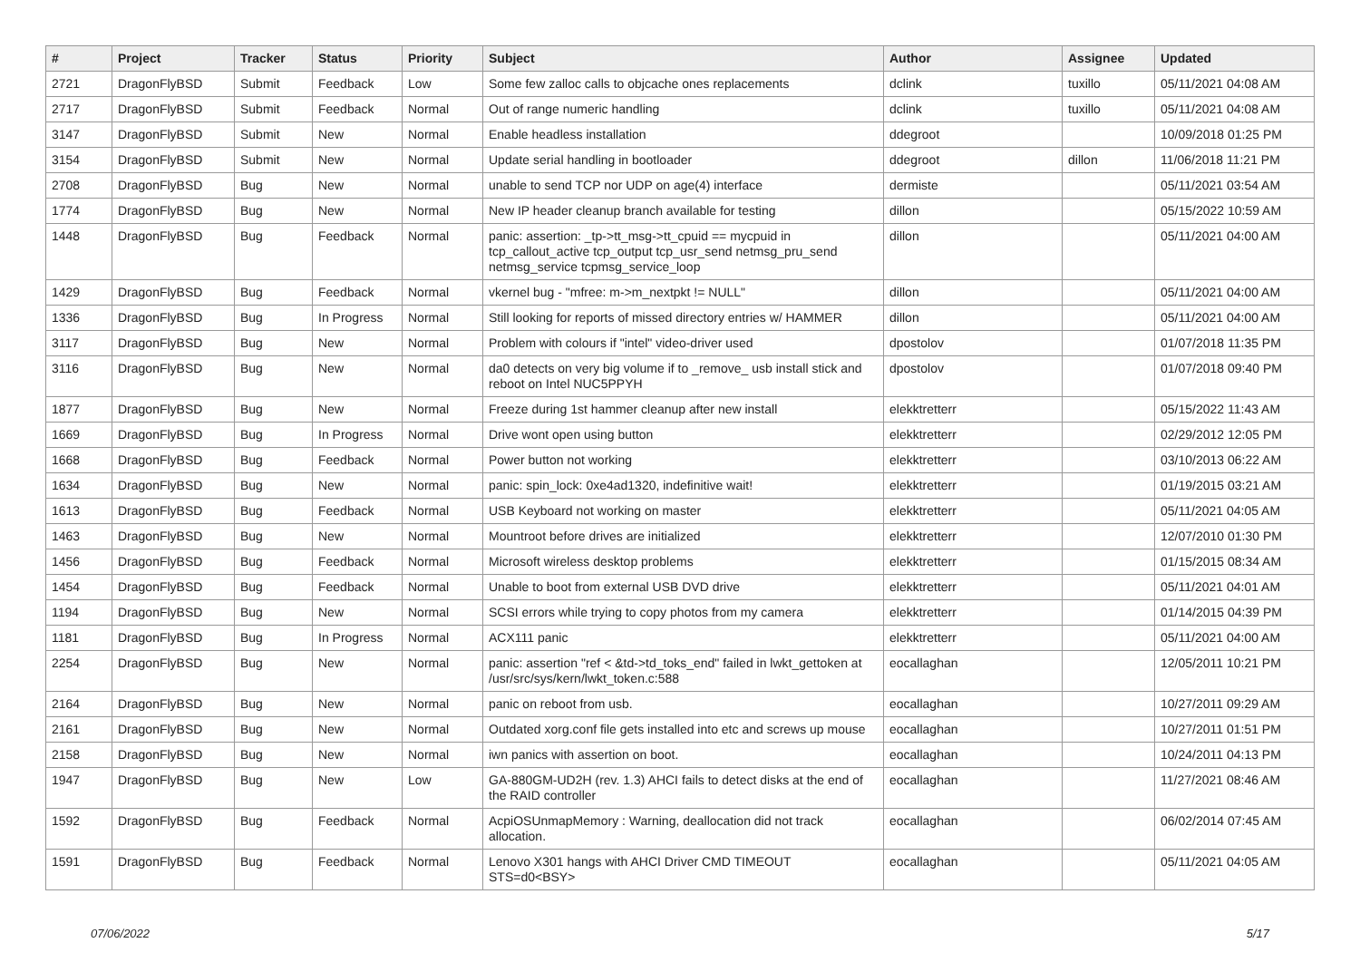| # | Project | Tracker | Status | Priority | Subject | Author | Assignee | Updated |
| --- | --- | --- | --- | --- | --- | --- | --- | --- |
| 2721 | DragonFlyBSD | Submit | Feedback | Low | Some few zalloc calls to objcache ones replacements | dclink | tuxillo | 05/11/2021 04:08 AM |
| 2717 | DragonFlyBSD | Submit | Feedback | Normal | Out of range numeric handling | dclink | tuxillo | 05/11/2021 04:08 AM |
| 3147 | DragonFlyBSD | Submit | New | Normal | Enable headless installation | ddegroot | | 10/09/2018 01:25 PM |
| 3154 | DragonFlyBSD | Submit | New | Normal | Update serial handling in bootloader | ddegroot | dillon | 11/06/2018 11:21 PM |
| 2708 | DragonFlyBSD | Bug | New | Normal | unable to send TCP nor UDP on age(4) interface | dermiste | | 05/11/2021 03:54 AM |
| 1774 | DragonFlyBSD | Bug | New | Normal | New IP header cleanup branch available for testing | dillon | | 05/15/2022 10:59 AM |
| 1448 | DragonFlyBSD | Bug | Feedback | Normal | panic: assertion: _tp->tt_msg->tt_cpuid == mycpuid in tcp_callout_active tcp_output tcp_usr_send netmsg_pru_send netmsg_service tcpmsg_service_loop | dillon | | 05/11/2021 04:00 AM |
| 1429 | DragonFlyBSD | Bug | Feedback | Normal | vkernel bug - "mfree: m->m_nextpkt != NULL" | dillon | | 05/11/2021 04:00 AM |
| 1336 | DragonFlyBSD | Bug | In Progress | Normal | Still looking for reports of missed directory entries w/ HAMMER | dillon | | 05/11/2021 04:00 AM |
| 3117 | DragonFlyBSD | Bug | New | Normal | Problem with colours if "intel" video-driver used | dpostolov | | 01/07/2018 11:35 PM |
| 3116 | DragonFlyBSD | Bug | New | Normal | da0 detects on very big volume if to _remove_ usb install stick and reboot on Intel NUC5PPYH | dpostolov | | 01/07/2018 09:40 PM |
| 1877 | DragonFlyBSD | Bug | New | Normal | Freeze during 1st hammer cleanup after new install | elekktretterr | | 05/15/2022 11:43 AM |
| 1669 | DragonFlyBSD | Bug | In Progress | Normal | Drive wont open using button | elekktretterr | | 02/29/2012 12:05 PM |
| 1668 | DragonFlyBSD | Bug | Feedback | Normal | Power button not working | elekktretterr | | 03/10/2013 06:22 AM |
| 1634 | DragonFlyBSD | Bug | New | Normal | panic: spin_lock: 0xe4ad1320, indefinitive wait! | elekktretterr | | 01/19/2015 03:21 AM |
| 1613 | DragonFlyBSD | Bug | Feedback | Normal | USB Keyboard not working on master | elekktretterr | | 05/11/2021 04:05 AM |
| 1463 | DragonFlyBSD | Bug | New | Normal | Mountroot before drives are initialized | elekktretterr | | 12/07/2010 01:30 PM |
| 1456 | DragonFlyBSD | Bug | Feedback | Normal | Microsoft wireless desktop problems | elekktretterr | | 01/15/2015 08:34 AM |
| 1454 | DragonFlyBSD | Bug | Feedback | Normal | Unable to boot from external USB DVD drive | elekktretterr | | 05/11/2021 04:01 AM |
| 1194 | DragonFlyBSD | Bug | New | Normal | SCSI errors while trying to copy photos from my camera | elekktretterr | | 01/14/2015 04:39 PM |
| 1181 | DragonFlyBSD | Bug | In Progress | Normal | ACX111 panic | elekktretterr | | 05/11/2021 04:00 AM |
| 2254 | DragonFlyBSD | Bug | New | Normal | panic: assertion "ref < &td->td_toks_end" failed in lwkt_gettoken at /usr/src/sys/kern/lwkt_token.c:588 | eocallaghan | | 12/05/2011 10:21 PM |
| 2164 | DragonFlyBSD | Bug | New | Normal | panic on reboot from usb. | eocallaghan | | 10/27/2011 09:29 AM |
| 2161 | DragonFlyBSD | Bug | New | Normal | Outdated xorg.conf file gets installed into etc and screws up mouse | eocallaghan | | 10/27/2011 01:51 PM |
| 2158 | DragonFlyBSD | Bug | New | Normal | iwn panics with assertion on boot. | eocallaghan | | 10/24/2011 04:13 PM |
| 1947 | DragonFlyBSD | Bug | New | Low | GA-880GM-UD2H (rev. 1.3) AHCI fails to detect disks at the end of the RAID controller | eocallaghan | | 11/27/2021 08:46 AM |
| 1592 | DragonFlyBSD | Bug | Feedback | Normal | AcpiOSUnmapMemory : Warning, deallocation did not track allocation. | eocallaghan | | 06/02/2014 07:45 AM |
| 1591 | DragonFlyBSD | Bug | Feedback | Normal | Lenovo X301 hangs with AHCI Driver CMD TIMEOUT STS=d0<BSY> | eocallaghan | | 05/11/2021 04:05 AM |
07/06/2022 5/17